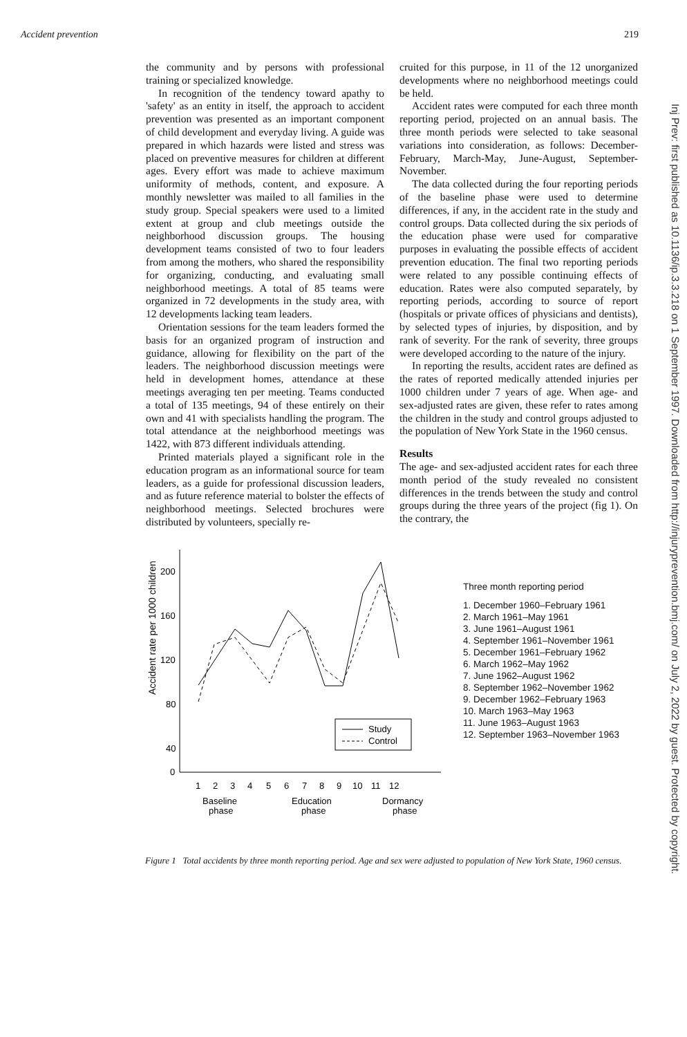Accident prevention 219
the community and by persons with professional training or specialized knowledge.
In recognition of the tendency toward apathy to 'safety' as an entity in itself, the approach to accident prevention was presented as an important component of child development and everyday living. A guide was prepared in which hazards were listed and stress was placed on preventive measures for children at different ages. Every effort was made to achieve maximum uniformity of methods, content, and exposure. A monthly newsletter was mailed to all families in the study group. Special speakers were used to a limited extent at group and club meetings outside the neighborhood discussion groups. The housing development teams consisted of two to four leaders from among the mothers, who shared the responsibility for organizing, conducting, and evaluating small neighborhood meetings. A total of 85 teams were organized in 72 developments in the study area, with 12 developments lacking team leaders.
Orientation sessions for the team leaders formed the basis for an organized program of instruction and guidance, allowing for flexibility on the part of the leaders. The neighborhood discussion meetings were held in development homes, attendance at these meetings averaging ten per meeting. Teams conducted a total of 135 meetings, 94 of these entirely on their own and 41 with specialists handling the program. The total attendance at the neighborhood meetings was 1422, with 873 different individuals attending.
Printed materials played a significant role in the education program as an informational source for team leaders, as a guide for professional discussion leaders, and as future reference material to bolster the effects of neighborhood meetings. Selected brochures were distributed by volunteers, specially re-
cruited for this purpose, in 11 of the 12 unorganized developments where no neighborhood meetings could be held.
Accident rates were computed for each three month reporting period, projected on an annual basis. The three month periods were selected to take seasonal variations into consideration, as follows: December-February, March-May, June-August, September-November.
The data collected during the four reporting periods of the baseline phase were used to determine differences, if any, in the accident rate in the study and control groups. Data collected during the six periods of the education phase were used for comparative purposes in evaluating the possible effects of accident prevention education. The final two reporting periods were related to any possible continuing effects of education. Rates were also computed separately, by reporting periods, according to source of report (hospitals or private offices of physicians and dentists), by selected types of injuries, by disposition, and by rank of severity. For the rank of severity, three groups were developed according to the nature of the injury.
In reporting the results, accident rates are defined as the rates of reported medically attended injuries per 1000 children under 7 years of age. When age- and sex-adjusted rates are given, these refer to rates among the children in the study and control groups adjusted to the population of New York State in the 1960 census.
Results
The age- and sex-adjusted accident rates for each three month period of the study revealed no consistent differences in the trends between the study and control groups during the three years of the project (fig 1). On the contrary, the
Accident rate per 1000 children
200
160
120
80
40
0
Study
Control
1
2
3
4
5
6
7
8
9
10
11
12
Baseline
phase
Education
phase
Dormancy
phase
Three month reporting period
1. December 1960–February 1961
2. March 1961–May 1961
3. June 1961–August 1961
4. September 1961–November 1961
5. December 1961–February 1962
6. March 1962–May 1962
7. June 1962–August 1962
8. September 1962–November 1962
9. December 1962–February 1963
10. March 1963–May 1963
11. June 1963–August 1963
12. September 1963–November 1963
Figure 1 Total accidents by three month reporting period. Age and sex were adjusted to population of New York State, 1960 census.
Inj Prev: first published as 10.1136/ip.3.3.218 on 1 September 1997. Downloaded from http://injuryprevention.bmj.com/ on July 2, 2022 by guest. Protected by copyright.